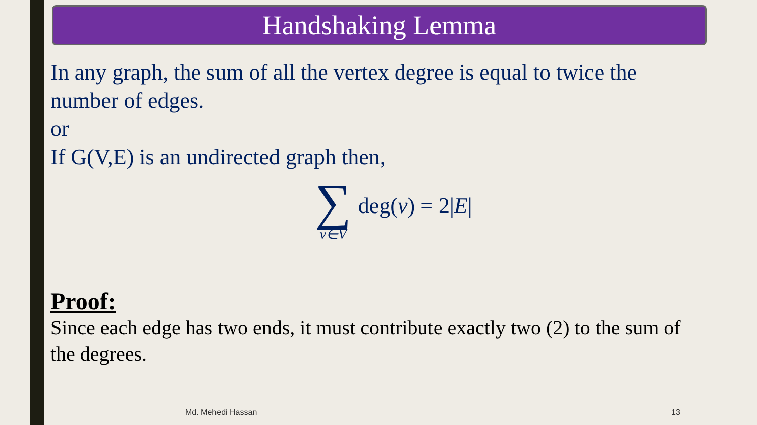Handshaking Lemma
In any graph, the sum of all the vertex degree is equal to twice the number of edges.
or
If G(V,E) is an undirected graph then,
∑ v∈V deg(v) = 2|E|
Proof:
Since each edge has two ends, it must contribute exactly two (2) to the sum of the degrees.
Md. Mehedi Hassan 13